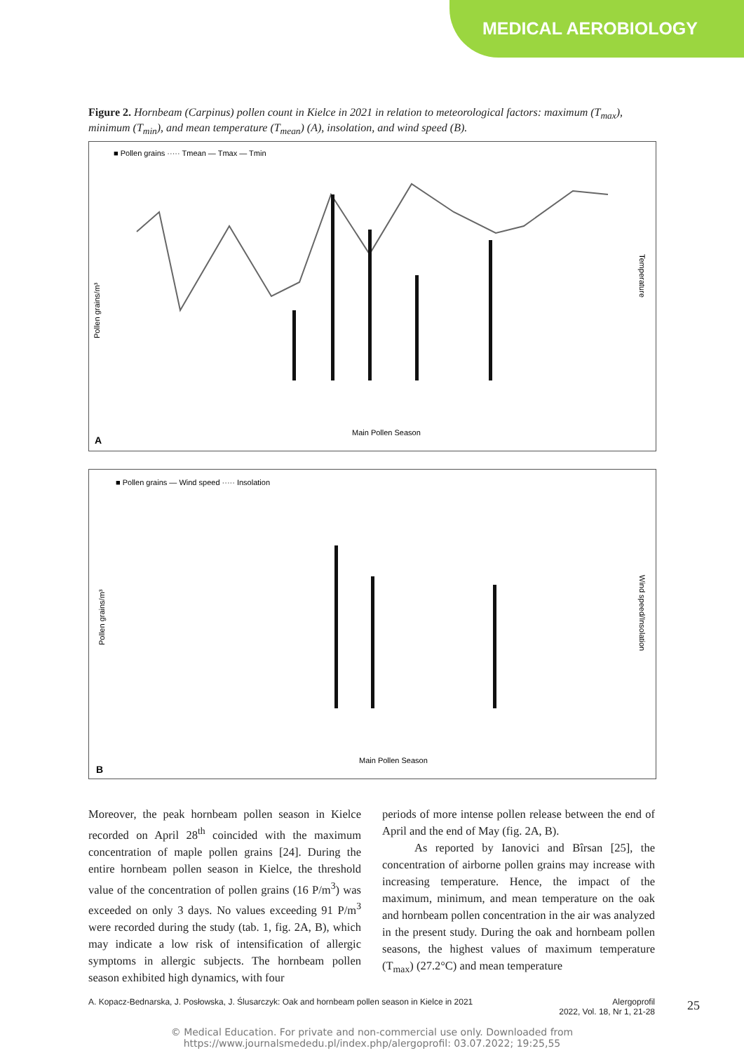MEDICAL AEROBIOLOGY
Figure 2. Hornbeam (Carpinus) pollen count in Kielce in 2021 in relation to meteorological factors: maximum (T<sub>max</sub>), minimum (T<sub>min</sub>), and mean temperature (T<sub>mean</sub>) (A), insolation, and wind speed (B).
■ Pollen grains ····· Tmean — Tmax — Tmin
Pollen grains/m³
Temperature
Main Pollen Season
A
■ Pollen grains — Wind speed ····· Insolation
Pollen grains/m³
Wind speed/Insolation
Main Pollen Season
B
Moreover, the peak hornbeam pollen season in Kielce recorded on April 28<sup>th</sup> coincided with the maximum concentration of maple pollen grains [24]. During the entire hornbeam pollen season in Kielce, the threshold value of the concentration of pollen grains (16 P/m<sup>3</sup>) was exceeded on only 3 days. No values exceeding 91 P/m<sup>3</sup> were recorded during the study (tab. 1, fig. 2A, B), which may indicate a low risk of intensification of allergic symptoms in allergic subjects. The horn­beam pollen season exhibited high dynamics, with four
periods of more intense pollen release between the end of April and the end of May (fig. 2A, B).
As reported by Ianovici and Bîrsan [25], the concentration of airborne pollen grains may increase with increasing temperature. Hence, the impact of the maximum, minimum, and mean temperature on the oak and hornbeam pollen concentration in the air was analyzed in the present study. During the oak and horn­beam pollen seasons, the highest values of maximum temperature (T<sub>max</sub>) (27.2°C) and mean temperature
A. Kopacz-Bednarska, J. Posłowska, J. Ślusarczyk: Oak and hornbeam pollen season in Kielce in 2021 Alergoprofil
2022, Vol. 18, Nr 1, 21-28
25
© Medical Education. For private and non-commercial use only. Downloaded from
https://www.journalsmededu.pl/index.php/alergoprofil: 03.07.2022; 19:25,55